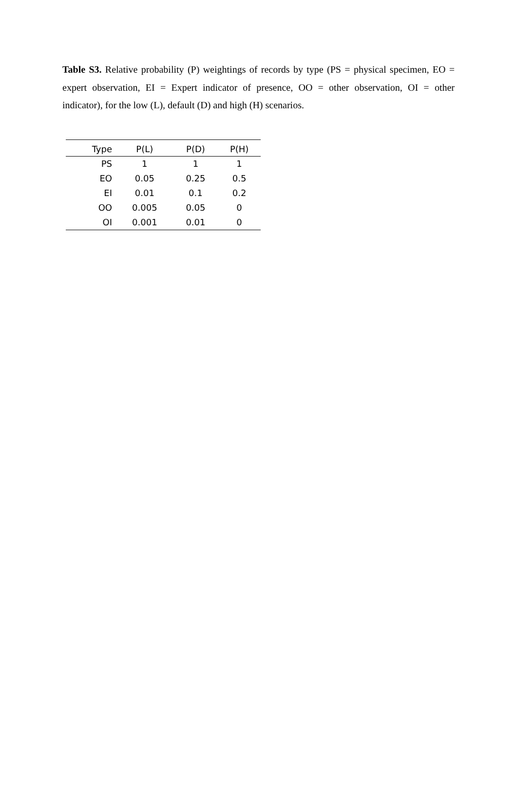Table S3. Relative probability (P) weightings of records by type (PS = physical specimen, EO = expert observation, EI = Expert indicator of presence, OO = other observation, OI = other indicator), for the low (L), default (D) and high (H) scenarios.
| Type | P(L) | P(D) | P(H) |
| --- | --- | --- | --- |
| PS | 1 | 1 | 1 |
| EO | 0.05 | 0.25 | 0.5 |
| EI | 0.01 | 0.1 | 0.2 |
| OO | 0.005 | 0.05 | 0 |
| OI | 0.001 | 0.01 | 0 |